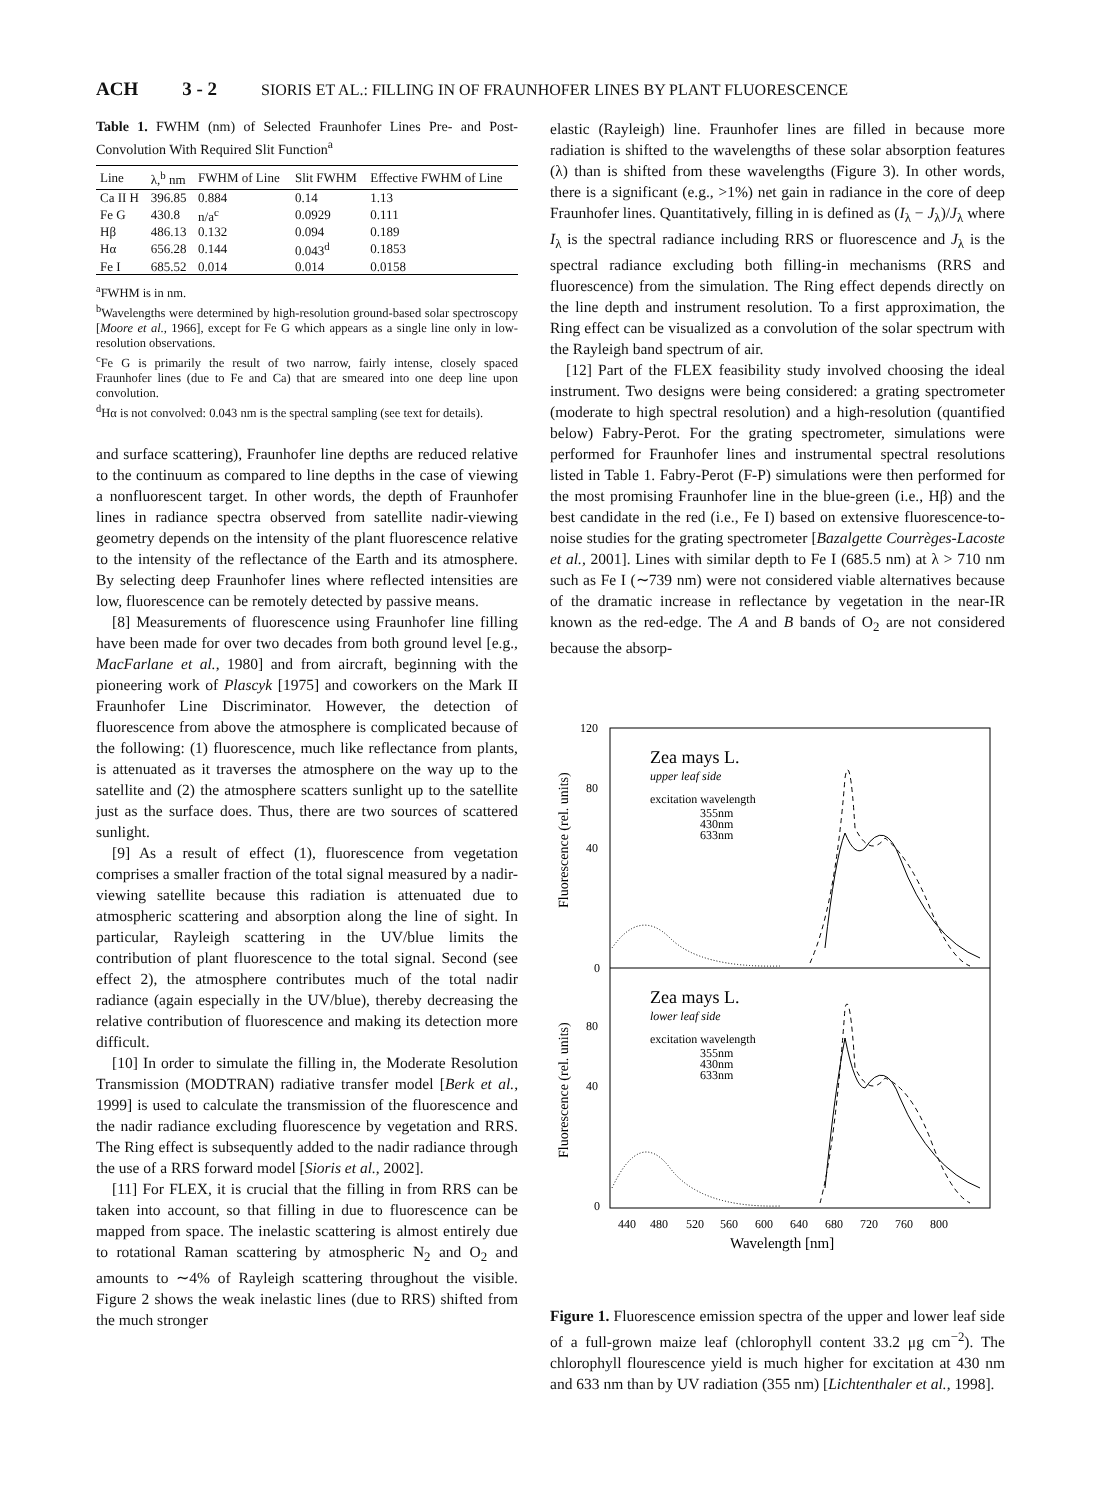ACH 3 - 2 SIORIS ET AL.: FILLING IN OF FRAUNHOFER LINES BY PLANT FLUORESCENCE
Table 1. FWHM (nm) of Selected Fraunhofer Lines Pre- and Post-Convolution With Required Slit Function<sup>a</sup>
| Line | λ,<sup>b</sup> nm | FWHM of Line | Slit FWHM | Effective FWHM of Line |
| --- | --- | --- | --- | --- |
| Ca II H | 396.85 | 0.884 | 0.14 | 1.13 |
| Fe G | 430.8 | n/a<sup>c</sup> | 0.0929 | 0.111 |
| Hβ | 486.13 | 0.132 | 0.094 | 0.189 |
| Hα | 656.28 | 0.144 | 0.043<sup>d</sup> | 0.1853 |
| Fe I | 685.52 | 0.014 | 0.014 | 0.0158 |
<sup>a</sup> FWHM is in nm.
<sup>b</sup> Wavelengths were determined by high-resolution ground-based solar spectroscopy [Moore et al., 1966], except for Fe G which appears as a single line only in low-resolution observations.
<sup>c</sup> Fe G is primarily the result of two narrow, fairly intense, closely spaced Fraunhofer lines (due to Fe and Ca) that are smeared into one deep line upon convolution.
<sup>d</sup> Hα is not convolved: 0.043 nm is the spectral sampling (see text for details).
and surface scattering), Fraunhofer line depths are reduced relative to the continuum as compared to line depths in the case of viewing a nonfluorescent target. In other words, the depth of Fraunhofer lines in radiance spectra observed from satellite nadir-viewing geometry depends on the intensity of the plant fluorescence relative to the intensity of the reflectance of the Earth and its atmosphere. By selecting deep Fraunhofer lines where reflected intensities are low, fluorescence can be remotely detected by passive means.
[8] Measurements of fluorescence using Fraunhofer line filling have been made for over two decades from both ground level [e.g., MacFarlane et al., 1980] and from aircraft, beginning with the pioneering work of Plascyk [1975] and coworkers on the Mark II Fraunhofer Line Discriminator. However, the detection of fluorescence from above the atmosphere is complicated because of the following: (1) fluorescence, much like reflectance from plants, is attenuated as it traverses the atmosphere on the way up to the satellite and (2) the atmosphere scatters sunlight up to the satellite just as the surface does. Thus, there are two sources of scattered sunlight.
[9] As a result of effect (1), fluorescence from vegetation comprises a smaller fraction of the total signal measured by a nadir-viewing satellite because this radiation is attenuated due to atmospheric scattering and absorption along the line of sight. In particular, Rayleigh scattering in the UV/blue limits the contribution of plant fluorescence to the total signal. Second (see effect 2), the atmosphere contributes much of the total nadir radiance (again especially in the UV/blue), thereby decreasing the relative contribution of fluorescence and making its detection more difficult.
[10] In order to simulate the filling in, the Moderate Resolution Transmission (MODTRAN) radiative transfer model [Berk et al., 1999] is used to calculate the transmission of the fluorescence and the nadir radiance excluding fluorescence by vegetation and RRS. The Ring effect is subsequently added to the nadir radiance through the use of a RRS forward model [Sioris et al., 2002].
[11] For FLEX, it is crucial that the filling in from RRS can be taken into account, so that filling in due to fluorescence can be mapped from space. The inelastic scattering is almost entirely due to rotational Raman scattering by atmospheric N<sub>2</sub> and O<sub>2</sub> and amounts to ∼4% of Rayleigh scattering throughout the visible. Figure 2 shows the weak inelastic lines (due to RRS) shifted from the much stronger
elastic (Rayleigh) line. Fraunhofer lines are filled in because more radiation is shifted to the wavelengths of these solar absorption features (λ) than is shifted from these wavelengths (Figure 3). In other words, there is a significant (e.g., >1%) net gain in radiance in the core of deep Fraunhofer lines. Quantitatively, filling in is defined as (I<sub>λ</sub> − J<sub>λ</sub>)/J<sub>λ</sub> where I<sub>λ</sub> is the spectral radiance including RRS or fluorescence and J<sub>λ</sub> is the spectral radiance excluding both filling-in mechanisms (RRS and fluorescence) from the simulation. The Ring effect depends directly on the line depth and instrument resolution. To a first approximation, the Ring effect can be visualized as a convolution of the solar spectrum with the Rayleigh band spectrum of air.
[12] Part of the FLEX feasibility study involved choosing the ideal instrument. Two designs were being considered: a grating spectrometer (moderate to high spectral resolution) and a high-resolution (quantified below) Fabry-Perot. For the grating spectrometer, simulations were performed for Fraunhofer lines and instrumental spectral resolutions listed in Table 1. Fabry-Perot (F-P) simulations were then performed for the most promising Fraunhofer line in the blue-green (i.e., Hβ) and the best candidate in the red (i.e., Fe I) based on extensive fluorescence-to-noise studies for the grating spectrometer [Bazalgette Courrèges-Lacoste et al., 2001]. Lines with similar depth to Fe I (685.5 nm) at λ > 710 nm such as Fe I (∼739 nm) were not considered viable alternatives because of the dramatic increase in reflectance by vegetation in the near-IR known as the red-edge. The A and B bands of O<sub>2</sub> are not considered because the absorp-
120
80
40
0
80
40
0
Fluorescence (rel. units)
Fluorescence (rel. units)
Zea mays L.
upper leaf side
excitation wavelength
355nm
430nm
633nm
Zea mays L.
lower leaf side
excitation wavelength
355nm
430nm
633nm
440
480
520
560
600
640
680
720
760
800
Wavelength [nm]
Figure 1. Fluorescence emission spectra of the upper and lower leaf side of a full-grown maize leaf (chlorophyll content 33.2 μg cm<sup>−2</sup>). The chlorophyll flourescence yield is much higher for excitation at 430 nm and 633 nm than by UV radiation (355 nm) [Lichtenthaler et al., 1998].